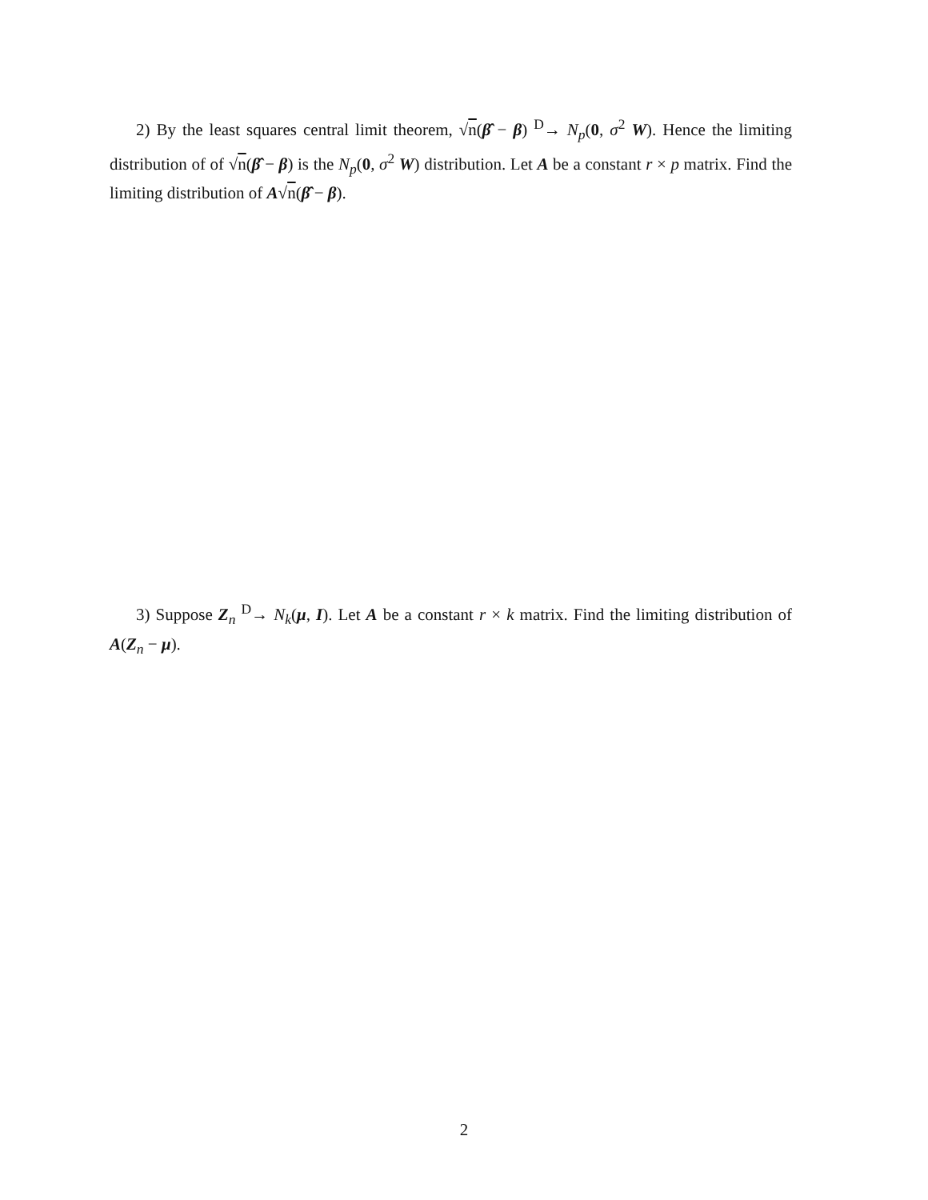2) By the least squares central limit theorem, √n(β̂ − β) <sup>D</sup>→ N<sub>p</sub>(0, σ<sup>2</sup> W). Hence the limiting distribution of of √n(β̂ − β) is the N<sub>p</sub>(0, σ<sup>2</sup> W) distribution. Let A be a constant r × p matrix. Find the limiting distribution of A√n(β̂ − β).
3) Suppose Z<sub>n</sub> <sup>D</sup>→ N<sub>k</sub>(μ, I). Let A be a constant r × k matrix. Find the limiting distribution of A(Z<sub>n</sub> − μ).
2